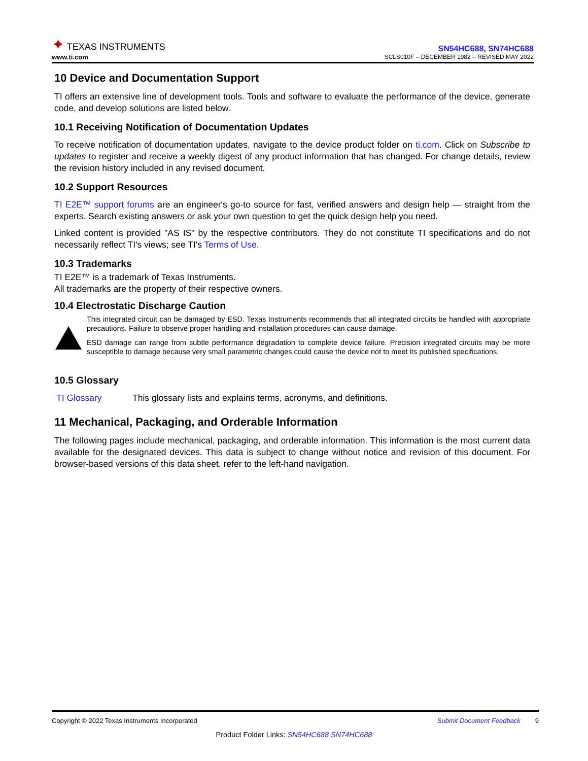✦ TEXAS INSTRUMENTS
www.ti.com
SN54HC688, SN74HC688
SCLS010F – DECEMBER 1982 – REVISED MAY 2022
10 Device and Documentation Support
TI offers an extensive line of development tools. Tools and software to evaluate the performance of the device, generate code, and develop solutions are listed below.
10.1 Receiving Notification of Documentation Updates
To receive notification of documentation updates, navigate to the device product folder on ti.com. Click on Subscribe to updates to register and receive a weekly digest of any product information that has changed. For change details, review the revision history included in any revised document.
10.2 Support Resources
TI E2E™ support forums are an engineer's go-to source for fast, verified answers and design help — straight from the experts. Search existing answers or ask your own question to get the quick design help you need.
Linked content is provided "AS IS" by the respective contributors. They do not constitute TI specifications and do not necessarily reflect TI's views; see TI's Terms of Use.
10.3 Trademarks
TI E2E™ is a trademark of Texas Instruments.
All trademarks are the property of their respective owners.
10.4 Electrostatic Discharge Caution
This integrated circuit can be damaged by ESD. Texas Instruments recommends that all integrated circuits be handled with appropriate precautions. Failure to observe proper handling and installation procedures can cause damage.
ESD damage can range from subtle performance degradation to complete device failure. Precision integrated circuits may be more susceptible to damage because very small parametric changes could cause the device not to meet its published specifications.
10.5 Glossary
TI Glossary This glossary lists and explains terms, acronyms, and definitions.
11 Mechanical, Packaging, and Orderable Information
The following pages include mechanical, packaging, and orderable information. This information is the most current data available for the designated devices. This data is subject to change without notice and revision of this document. For browser-based versions of this data sheet, refer to the left-hand navigation.
Copyright © 2022 Texas Instruments Incorporated Submit Document Feedback 9
Product Folder Links: SN54HC688 SN74HC688